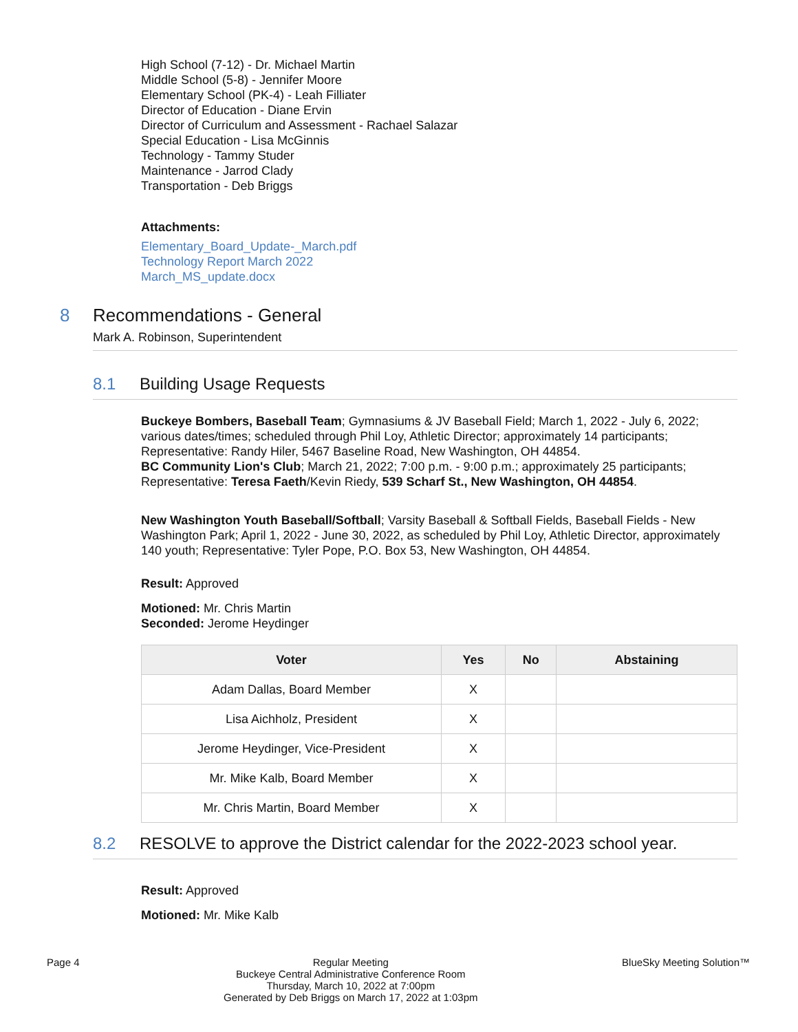High School (7-12) - Dr. Michael Martin
Middle School (5-8) - Jennifer Moore
Elementary School (PK-4) - Leah Filliater
Director of Education - Diane Ervin
Director of Curriculum and Assessment - Rachael Salazar
Special Education - Lisa McGinnis
Technology - Tammy Studer
Maintenance - Jarrod Clady
Transportation - Deb Briggs
Attachments:
Elementary_Board_Update-_March.pdf
Technology Report March 2022
March_MS_update.docx
8 Recommendations - General
Mark A. Robinson, Superintendent
8.1 Building Usage Requests
Buckeye Bombers, Baseball Team; Gymnasiums & JV Baseball Field; March 1, 2022 - July 6, 2022; various dates/times; scheduled through Phil Loy, Athletic Director; approximately 14 participants; Representative: Randy Hiler, 5467 Baseline Road, New Washington, OH 44854.
BC Community Lion's Club; March 21, 2022; 7:00 p.m. - 9:00 p.m.; approximately 25 participants; Representative: Teresa Faeth/Kevin Riedy, 539 Scharf St., New Washington, OH 44854.
New Washington Youth Baseball/Softball; Varsity Baseball & Softball Fields, Baseball Fields - New Washington Park; April 1, 2022 - June 30, 2022, as scheduled by Phil Loy, Athletic Director, approximately 140 youth; Representative: Tyler Pope, P.O. Box 53, New Washington, OH 44854.
Result: Approved
Motioned: Mr. Chris Martin
Seconded: Jerome Heydinger
| Voter | Yes | No | Abstaining |
| --- | --- | --- | --- |
| Adam Dallas, Board Member | X | | |
| Lisa Aichholz, President | X | | |
| Jerome Heydinger, Vice-President | X | | |
| Mr. Mike Kalb, Board Member | X | | |
| Mr. Chris Martin, Board Member | X | | |
8.2 RESOLVE to approve the District calendar for the 2022-2023 school year.
Result: Approved
Motioned: Mr. Mike Kalb
Page 4 Regular Meeting
Buckeye Central Administrative Conference Room
Thursday, March 10, 2022 at 7:00pm
Generated by Deb Briggs on March 17, 2022 at 1:03pm BlueSky Meeting Solution™